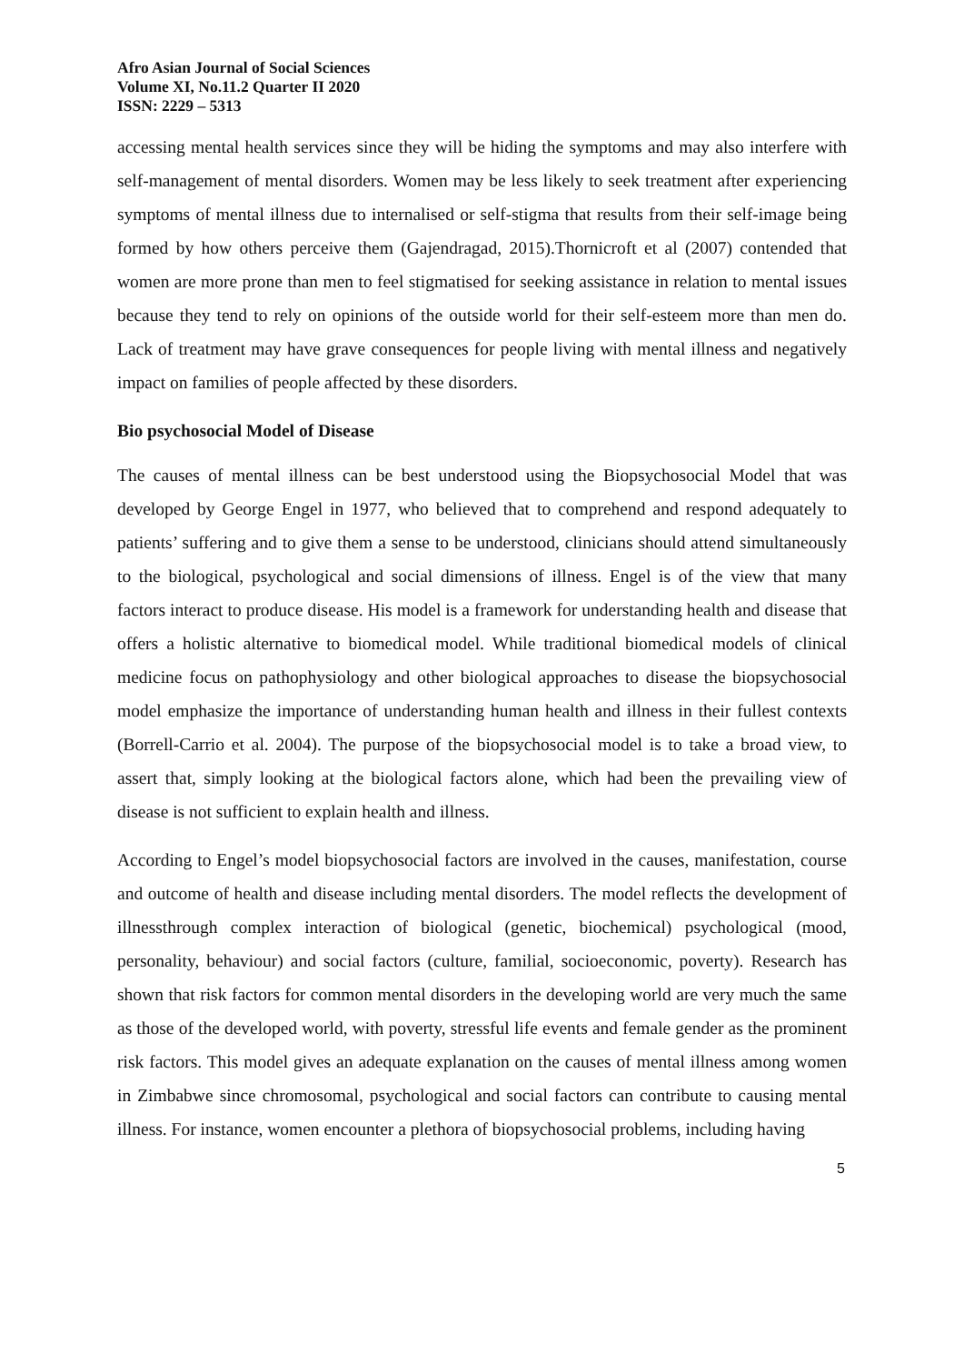Afro Asian Journal of Social Sciences
Volume XI, No.11.2 Quarter II 2020
ISSN: 2229 – 5313
accessing mental health services since they will be hiding the symptoms and may also interfere with self-management of mental disorders. Women may be less likely to seek treatment after experiencing symptoms of mental illness due to internalised or self-stigma that results from their self-image being formed by how others perceive them (Gajendragad, 2015).Thornicroft et al (2007) contended that women are more prone than men to feel stigmatised for seeking assistance in relation to mental issues because they tend to rely on opinions of the outside world for their self-esteem more than men do. Lack of treatment may have grave consequences for people living with mental illness and negatively impact on families of people affected by these disorders.
Bio psychosocial Model of Disease
The causes of mental illness can be best understood using the Biopsychosocial Model that was developed by George Engel in 1977, who believed that to comprehend and respond adequately to patients’ suffering and to give them a sense to be understood, clinicians should attend simultaneously to the biological, psychological and social dimensions of illness. Engel is of the view that many factors interact to produce disease. His model is a framework for understanding health and disease that offers a holistic alternative to biomedical model. While traditional biomedical models of clinical medicine focus on pathophysiology and other biological approaches to disease the biopsychosocial model emphasize the importance of understanding human health and illness in their fullest contexts (Borrell-Carrio et al. 2004). The purpose of the biopsychosocial model is to take a broad view, to assert that, simply looking at the biological factors alone, which had been the prevailing view of disease is not sufficient to explain health and illness.
According to Engel’s model biopsychosocial factors are involved in the causes, manifestation, course and outcome of health and disease including mental disorders. The model reflects the development of illnessthrough complex interaction of biological (genetic, biochemical) psychological (mood, personality, behaviour) and social factors (culture, familial, socioeconomic, poverty). Research has shown that risk factors for common mental disorders in the developing world are very much the same as those of the developed world, with poverty, stressful life events and female gender as the prominent risk factors. This model gives an adequate explanation on the causes of mental illness among women in Zimbabwe since chromosomal, psychological and social factors can contribute to causing mental illness. For instance, women encounter a plethora of biopsychosocial problems, including having
5